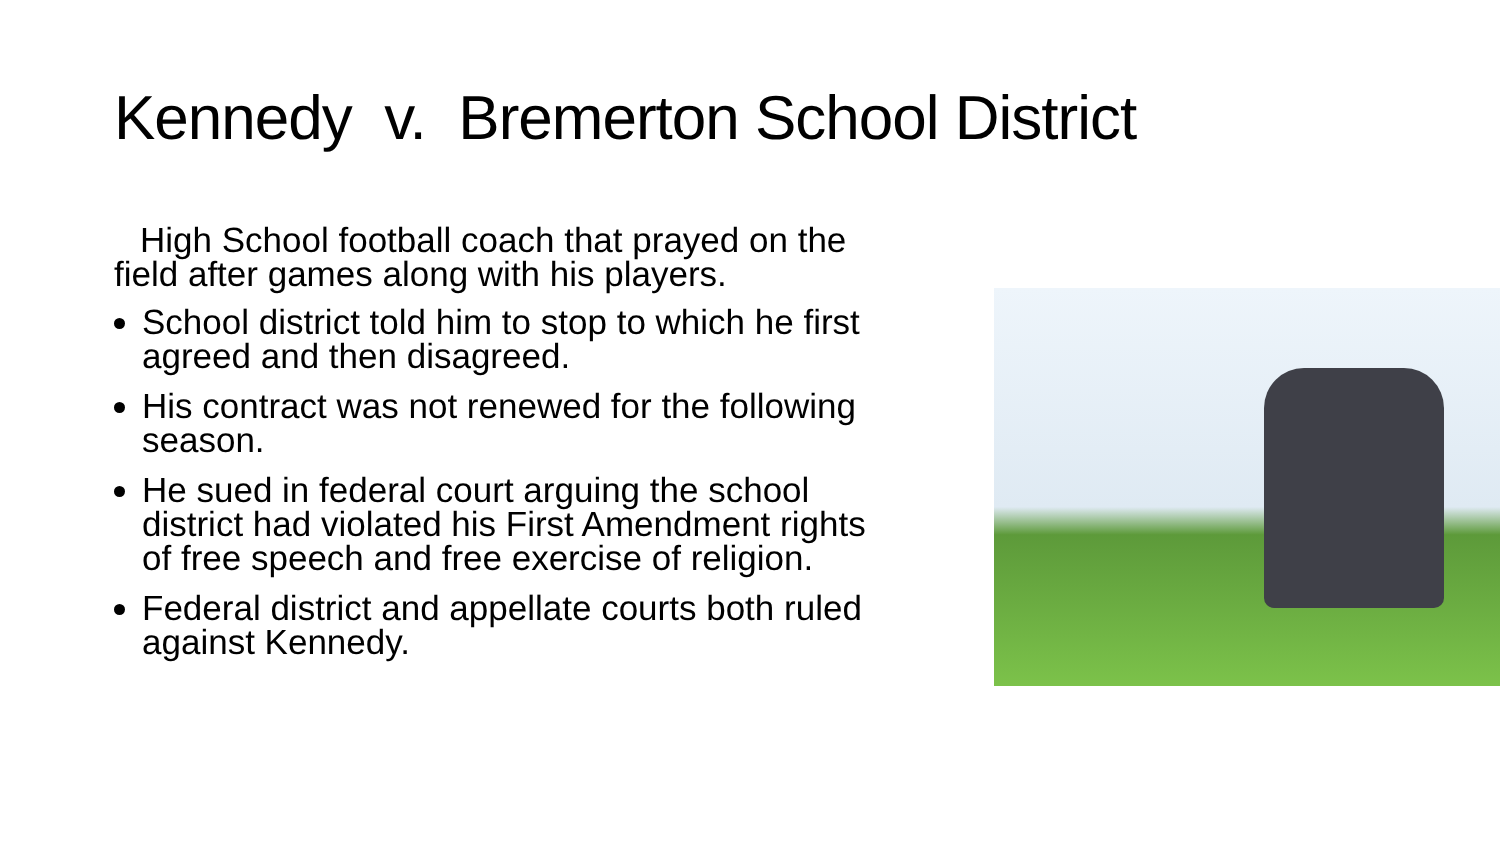Kennedy v. Bremerton School District
High School football coach that prayed on the field after games along with his players.
School district told him to stop to which he first agreed and then disagreed.
His contract was not renewed for the following season.
He sued in federal court arguing the school district had violated his First Amendment rights of free speech and free exercise of religion.
Federal district and appellate courts both ruled against Kennedy.